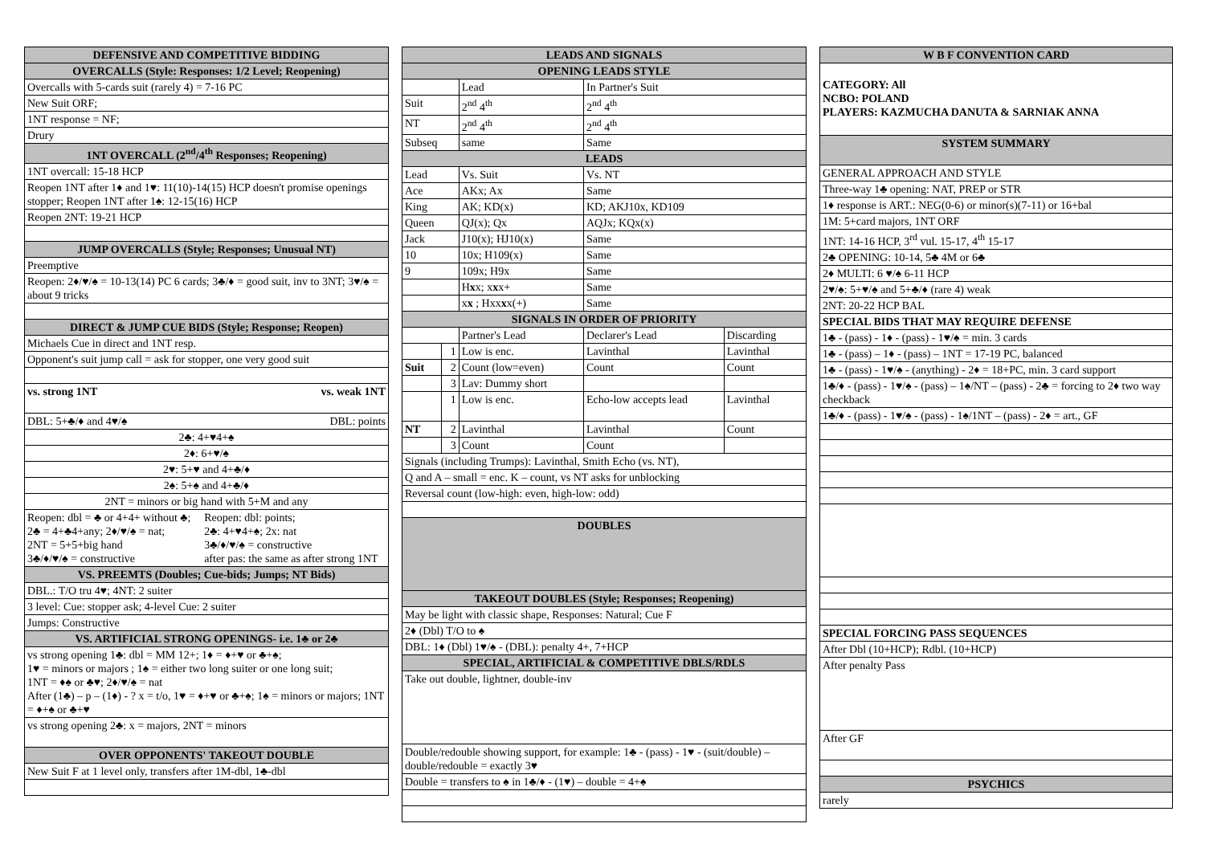| DEFENSIVE AND COMPETITIVE BIDDING | |
| --- | --- |
| OVERCALLS (Style: Responses: 1/2 Level; Reopening) | |
| Overcalls with 5-cards suit (rarely 4) = 7-16 PC | |
| New Suit ORF; | |
| 1NT response = NF; | |
| Drury | |
| 1NT OVERCALL (2<sup>nd</sup>/4<sup>th</sup> Responses; Reopening) | |
| 1NT overcall: 15-18 HCP | |
| Reopen 1NT after 1♦ and 1♥: 11(10)-14(15) HCP doesn't promise openings stopper; Reopen 1NT after 1♠: 12-15(16) HCP | |
| Reopen 2NT: 19-21 HCP | |
| JUMP OVERCALLS (Style; Responses; Unusual NT) | |
| Preemptive | |
| Reopen: 2♦/♥/♠ = 10-13(14) PC 6 cards; 3♣/♦ = good suit, inv to 3NT; 3♥/♠ = about 9 tricks | |
| DIRECT & JUMP CUE BIDS (Style; Response; Reopen) | |
| Michaels Cue in direct and 1NT resp. | |
| Opponent's suit jump call = ask for stopper, one very good suit | |
| vs. strong 1NT | vs. weak 1NT |
| DBL: 5+♣/♦ and 4♥/♠ | DBL: points |
| 2♣: 4+♥4+♠ | |
| 2♦: 6+♥/♠ | |
| 2♥: 5+♥ and 4+♣/♦ | |
| 2♠: 5+♠ and 4+♣/♦ | |
| 2NT = minors or big hand with 5+M and any | |
| Reopen: dbl = ♣ or 4+4+ without ♣; 2♣ = 4+♣4+any; 2♦/♥/♠ = nat; 2NT = 5+5+big hand 3♣/♦/♥/♠ = constructive | Reopen: dbl: points; 2♣: 4+♥4+♠; 2x: nat 3♣/♦/♥/♠ = constructive after pas: the same as after strong 1NT |
| VS. PREEMTS (Doubles; Cue-bids; Jumps; NT Bids) | |
| DBL.: T/O tru 4♥; 4NT: 2 suiter | |
| 3 level: Cue: stopper ask; 4-level Cue: 2 suiter | |
| Jumps: Constructive | |
| VS. ARTIFICIAL STRONG OPENINGS- i.e. 1♣ or 2♣ | |
| vs strong opening 1♣: dbl = MM 12+; 1♦ = ♦+♥ or ♣+♠; 1♥ = minors or majors ; 1♠ = either two long suiter or one long suit; 1NT = ♦♠ or ♣♥; 2♦/♥/♠ = nat After (1♣) – p – (1♦) - ? x = t/o, 1♥ = ♦+♥ or ♣+♠; 1♠ = minors or majors; 1NT = ♦+♠ or ♣+♥ | |
| vs strong opening 2♣: x = majors, 2NT = minors | |
| OVER OPPONENTS' TAKEOUT DOUBLE | |
| New Suit F at 1 level only, transfers after 1M-dbl, 1♣-dbl | |
| LEADS AND SIGNALS | | | | |
| --- | --- | --- | --- | --- |
| OPENING LEADS STYLE | | | | |
| | | Lead | In Partner's Suit | |
| Suit | | 2<sup>nd</sup> 4<sup>th</sup> | 2<sup>nd</sup> 4<sup>th</sup> | |
| NT | | 2<sup>nd</sup> 4<sup>th</sup> | 2<sup>nd</sup> 4<sup>th</sup> | |
| Subseq | | same | Same | |
| LEADS | | | | |
| Lead | | Vs. Suit | Vs. NT | |
| Ace | | AKx; Ax | Same | |
| King | | AK; KD(x) | KD; AKJ10x, KD109 | |
| Queen | | QJ(x); Qx | AQJx; KQx(x) | |
| Jack | | J10(x); HJ10(x) | Same | |
| 10 | | 10x; H109(x) | Same | |
| 9 | | 109x; H9x | Same | |
| | | H x x; x x x+ | Same | |
| | | x x ; Hxx x x(+) | Same | |
| SIGNALS IN ORDER OF PRIORITY | | | | |
| | | Partner's Lead | Declarer's Lead | Discarding |
| | 1 | Low is enc. | Lavinthal | Lavinthal |
| Suit | 2 | Count (low=even) | Count | Count |
| | 3 | Lav: Dummy short | | |
| | 1 | Low is enc. | Echo-low accepts lead | Lavinthal |
| NT | 2 | Lavinthal | Lavinthal | Count |
| | 3 | Count | Count | |
| Signals (including Trumps): Lavinthal, Smith Echo (vs. NT), | | | | |
| Q and A – small = enc. K – count, vs NT asks for unblocking | | | | |
| Reversal count (low-high: even, high-low: odd) | | | | |
| DOUBLES | | | | |
| TAKEOUT DOUBLES (Style; Responses; Reopening) | | | | |
| May be light with classic shape, Responses: Natural; Cue F | | | | |
| 2♦ (Dbl) T/O to ♠ | | | | |
| DBL: 1♦ (Dbl) 1♥/♠ - (DBL): penalty 4+, 7+HCP | | | | |
| SPECIAL, ARTIFICIAL & COMPETITIVE DBLS/RDLS | | | | |
| Take out double, lightner, double-inv | | | | |
| Double/redouble showing support, for example: 1♣ - (pass) - 1♥ - (suit/double) – double/redouble = exactly 3♥ | | | | |
| Double = transfers to ♠ in 1♣/♦ - (1♥) – double = 4+♠ | | | | |
| W B F CONVENTION CARD |
| --- |
| CATEGORY: All NCBO: POLAND PLAYERS: KAZMUCHA DANUTA & SARNIAK ANNA |
| SYSTEM SUMMARY |
| GENERAL APPROACH AND STYLE |
| Three-way 1♣ opening: NAT, PREP or STR |
| 1♦ response is ART.: NEG(0-6) or minor(s)(7-11) or 16+bal |
| 1M: 5+card majors, 1NT ORF |
| 1NT: 14-16 HCP, 3<sup>rd</sup> vul. 15-17, 4<sup>th</sup> 15-17 |
| 2♣ OPENING: 10-14, 5♣ 4M or 6♣ |
| 2♦ MULTI: 6 ♥/♠ 6-11 HCP |
| 2♥/♠: 5+♥/♠ and 5+♣/♦ (rare 4) weak |
| 2NT: 20-22 HCP BAL |
| SPECIAL BIDS THAT MAY REQUIRE DEFENSE |
| 1♣ - (pass) - 1♦ - (pass) - 1♥/♠ = min. 3 cards |
| 1♣ - (pass) – 1♦ - (pass) – 1NT = 17-19 PC, balanced |
| 1♣ - (pass) - 1♥/♠ - (anything) - 2♦ = 18+PC, min. 3 card support |
| 1♣/♦ - (pass) - 1♥/♠ - (pass) – 1♠/NT – (pass) - 2♣ = forcing to 2♦ two way checkback |
| 1♣/♦ - (pass) - 1♥/♠ - (pass) - 1♠/1NT – (pass) - 2♦ = art., GF |
| SPECIAL FORCING PASS SEQUENCES |
| After Dbl (10+HCP); Rdbl. (10+HCP) |
| After penalty Pass |
| After GF |
| PSYCHICS |
| rarely |